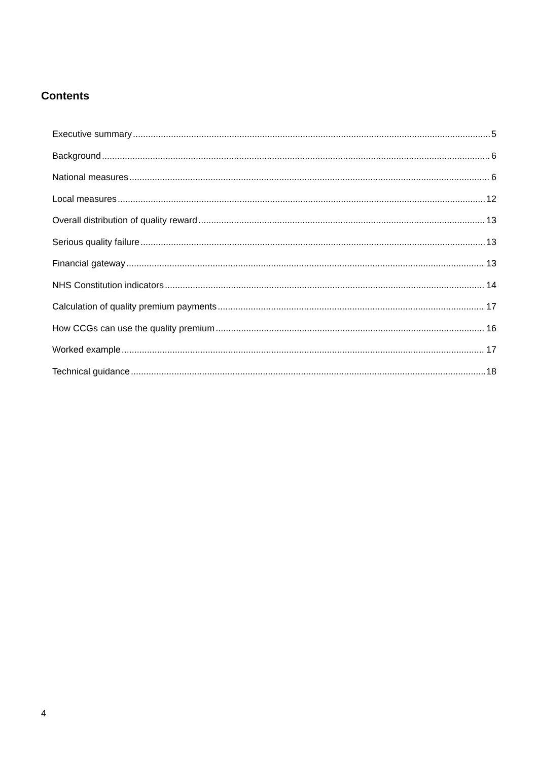Contents
Executive summary 5
Background 6
National measures 6
Local measures 12
Overall distribution of quality reward 13
Serious quality failure 13
Financial gateway 13
NHS Constitution indicators 14
Calculation of quality premium payments 17
How CCGs can use the quality premium 16
Worked example 17
Technical guidance 18
4